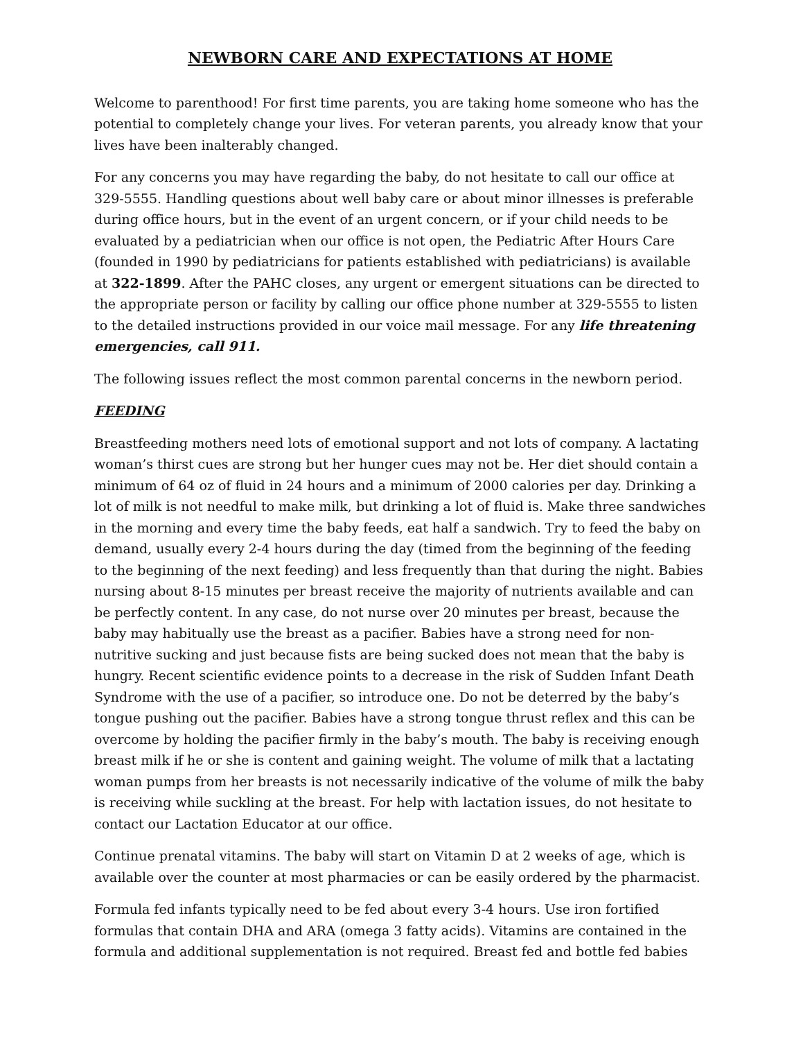NEWBORN CARE AND EXPECTATIONS AT HOME
Welcome to parenthood! For first time parents, you are taking home someone who has the potential to completely change your lives. For veteran parents, you already know that your lives have been inalterably changed.
For any concerns you may have regarding the baby, do not hesitate to call our office at 329-5555. Handling questions about well baby care or about minor illnesses is preferable during office hours, but in the event of an urgent concern, or if your child needs to be evaluated by a pediatrician when our office is not open, the Pediatric After Hours Care (founded in 1990 by pediatricians for patients established with pediatricians) is available at 322-1899. After the PAHC closes, any urgent or emergent situations can be directed to the appropriate person or facility by calling our office phone number at 329-5555 to listen to the detailed instructions provided in our voice mail message. For any life threatening emergencies, call 911.
The following issues reflect the most common parental concerns in the newborn period.
FEEDING
Breastfeeding mothers need lots of emotional support and not lots of company. A lactating woman’s thirst cues are strong but her hunger cues may not be. Her diet should contain a minimum of 64 oz of fluid in 24 hours and a minimum of 2000 calories per day. Drinking a lot of milk is not needful to make milk, but drinking a lot of fluid is. Make three sandwiches in the morning and every time the baby feeds, eat half a sandwich. Try to feed the baby on demand, usually every 2-4 hours during the day (timed from the beginning of the feeding to the beginning of the next feeding) and less frequently than that during the night. Babies nursing about 8-15 minutes per breast receive the majority of nutrients available and can be perfectly content. In any case, do not nurse over 20 minutes per breast, because the baby may habitually use the breast as a pacifier. Babies have a strong need for non-nutritive sucking and just because fists are being sucked does not mean that the baby is hungry. Recent scientific evidence points to a decrease in the risk of Sudden Infant Death Syndrome with the use of a pacifier, so introduce one. Do not be deterred by the baby’s tongue pushing out the pacifier. Babies have a strong tongue thrust reflex and this can be overcome by holding the pacifier firmly in the baby’s mouth. The baby is receiving enough breast milk if he or she is content and gaining weight. The volume of milk that a lactating woman pumps from her breasts is not necessarily indicative of the volume of milk the baby is receiving while suckling at the breast. For help with lactation issues, do not hesitate to contact our Lactation Educator at our office.
Continue prenatal vitamins. The baby will start on Vitamin D at 2 weeks of age, which is available over the counter at most pharmacies or can be easily ordered by the pharmacist.
Formula fed infants typically need to be fed about every 3-4 hours. Use iron fortified formulas that contain DHA and ARA (omega 3 fatty acids). Vitamins are contained in the formula and additional supplementation is not required. Breast fed and bottle fed babies